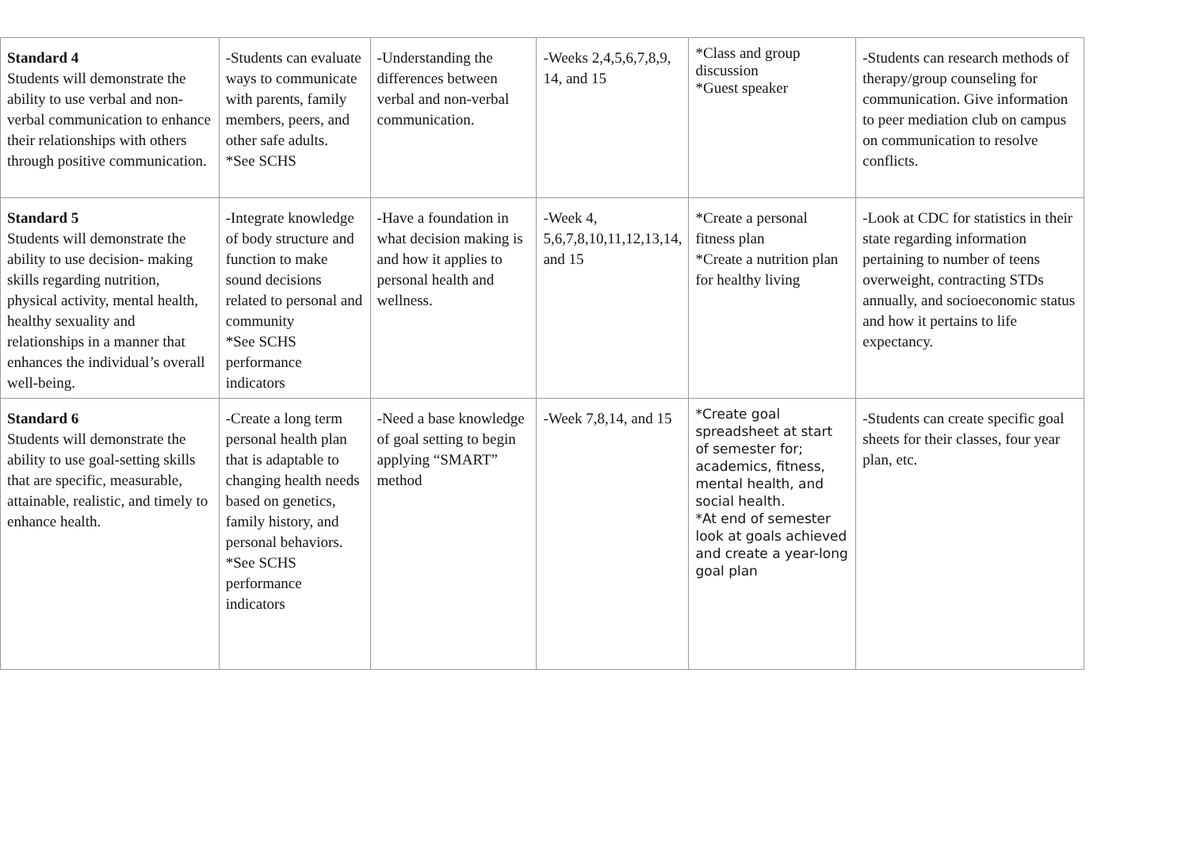| Standard 4 Students will demonstrate the ability to use verbal and non-verbal communication to enhance their relationships with others through positive communication. | -Students can evaluate ways to communicate with parents, family members, peers, and other safe adults. *See SCHS | -Understanding the differences between verbal and non-verbal communication. | -Weeks 2,4,5,6,7,8,9, 14, and 15 | *Class and group discussion *Guest speaker | -Students can research methods of therapy/group counseling for communication. Give information to peer mediation club on campus on communication to resolve conflicts. |
| Standard 5 Students will demonstrate the ability to use decision- making skills regarding nutrition, physical activity, mental health, healthy sexuality and relationships in a manner that enhances the individual’s overall well-being. | -Integrate knowledge of body structure and function to make sound decisions related to personal and community *See SCHS performance indicators | -Have a foundation in what decision making is and how it applies to personal health and wellness. | -Week 4, 5,6,7,8,10,11,12,13,14, and 15 | *Create a personal fitness plan *Create a nutrition plan for healthy living | -Look at CDC for statistics in their state regarding information pertaining to number of teens overweight, contracting STDs annually, and socioeconomic status and how it pertains to life expectancy. |
| Standard 6 Students will demonstrate the ability to use goal-setting skills that are specific, measurable, attainable, realistic, and timely to enhance health. | -Create a long term personal health plan that is adaptable to changing health needs based on genetics, family history, and personal behaviors. *See SCHS performance indicators | -Need a base knowledge of goal setting to begin applying “SMART” method | -Week 7,8,14, and 15 | *Create goal spreadsheet at start of semester for; academics, fitness, mental health, and social health. *At end of semester look at goals achieved and create a year-long goal plan | -Students can create specific goal sheets for their classes, four year plan, etc. |